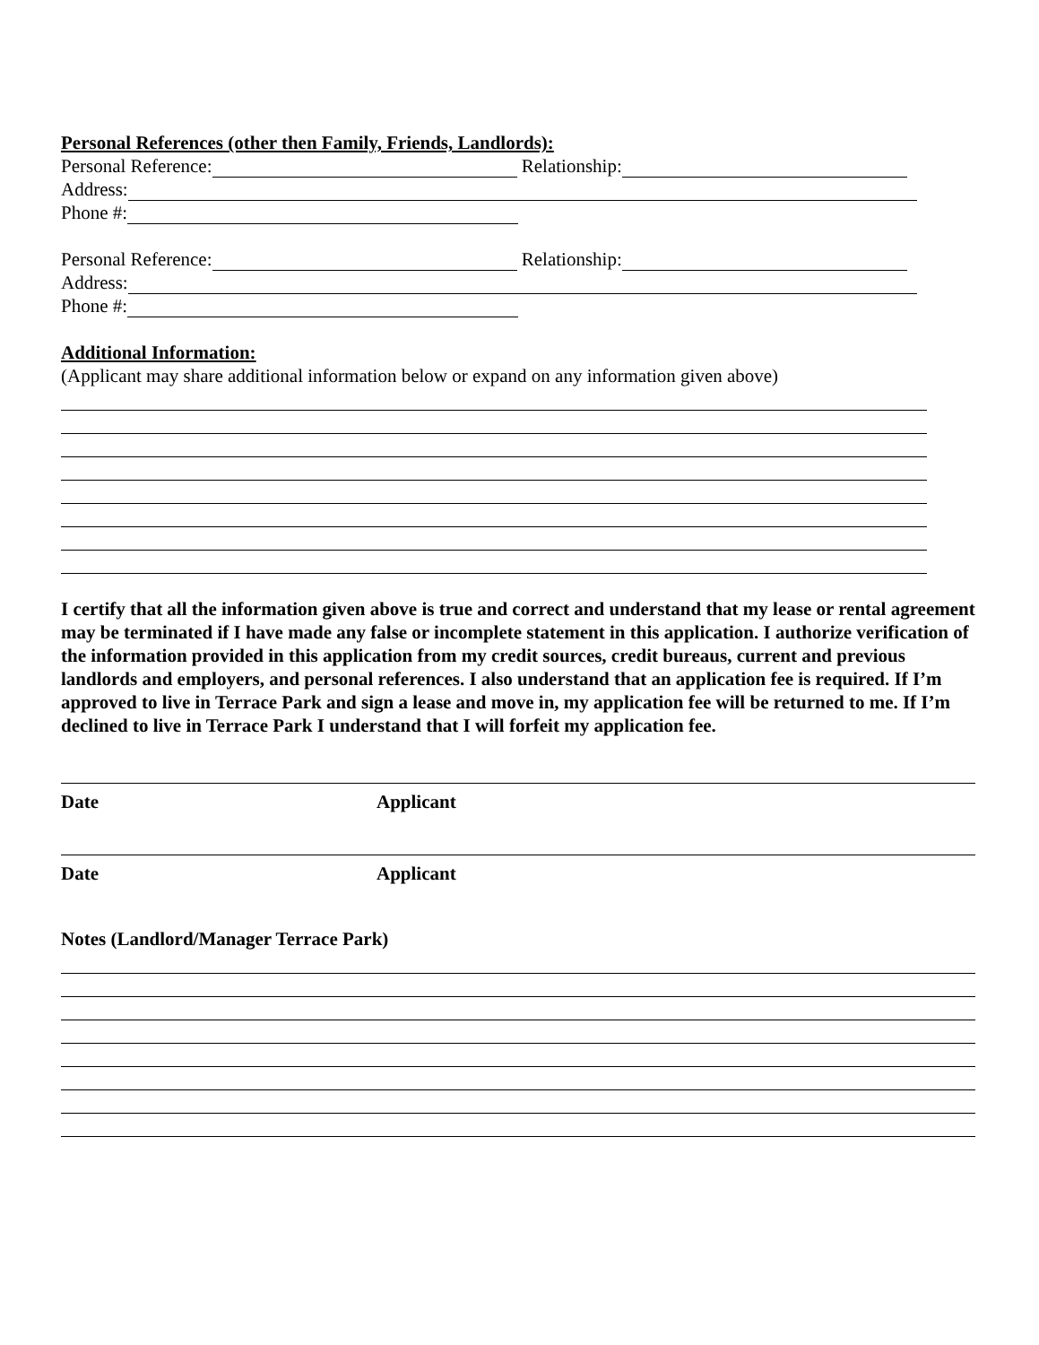Personal References (other then Family, Friends, Landlords):
Personal Reference: Relationship:
Address:
Phone #:
Personal Reference: Relationship:
Address:
Phone #:
Additional Information:
(Applicant may share additional information below or expand on any information given above)
I certify that all the information given above is true and correct and understand that my lease or rental agreement may be terminated if I have made any false or incomplete statement in this application. I authorize verification of the information provided in this application from my credit sources, credit bureaus, current and previous landlords and employers, and personal references. I also understand that an application fee is required. If I’m approved to live in Terrace Park and sign a lease and move in, my application fee will be returned to me. If I’m declined to live in Terrace Park I understand that I will forfeit my application fee.
Date Applicant
Date Applicant
Notes (Landlord/Manager Terrace Park)